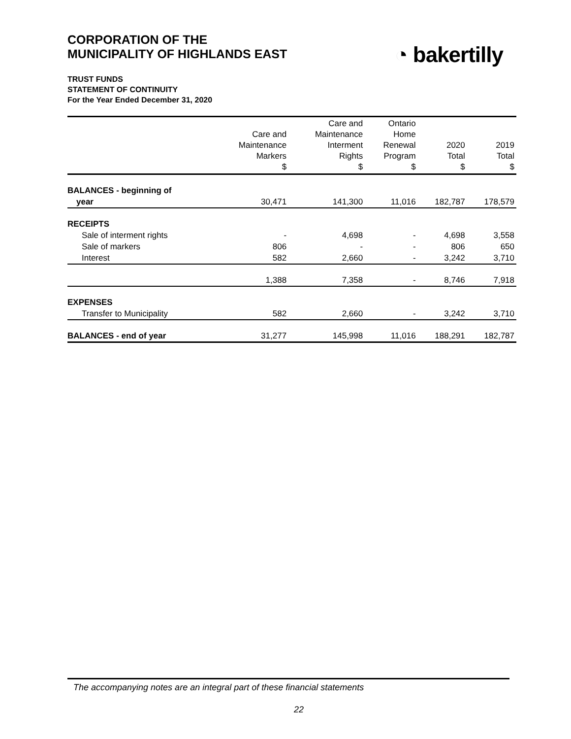CORPORATION OF THE
MUNICIPALITY OF HIGHLANDS EAST
◔ bakertilly
TRUST FUNDS
STATEMENT OF CONTINUITY
For the Year Ended December 31, 2020
| | Care and Maintenance Markers $ | Care and Maintenance Interment Rights $ | Ontario Home Renewal Program $ | 2020 Total $ | 2019 Total $ |
| --- | --- | --- | --- | --- | --- |
| BALANCES - beginning of | | | | | |
| year | 30,471 | 141,300 | 11,016 | 182,787 | 178,579 |
| RECEIPTS | | | | | |
| Sale of interment rights | - | 4,698 | - | 4,698 | 3,558 |
| Sale of markers | 806 | - | - | 806 | 650 |
| Interest | 582 | 2,660 | - | 3,242 | 3,710 |
| | 1,388 | 7,358 | - | 8,746 | 7,918 |
| EXPENSES | | | | | |
| Transfer to Municipality | 582 | 2,660 | - | 3,242 | 3,710 |
| BALANCES - end of year | 31,277 | 145,998 | 11,016 | 188,291 | 182,787 |
The accompanying notes are an integral part of these financial statements
22